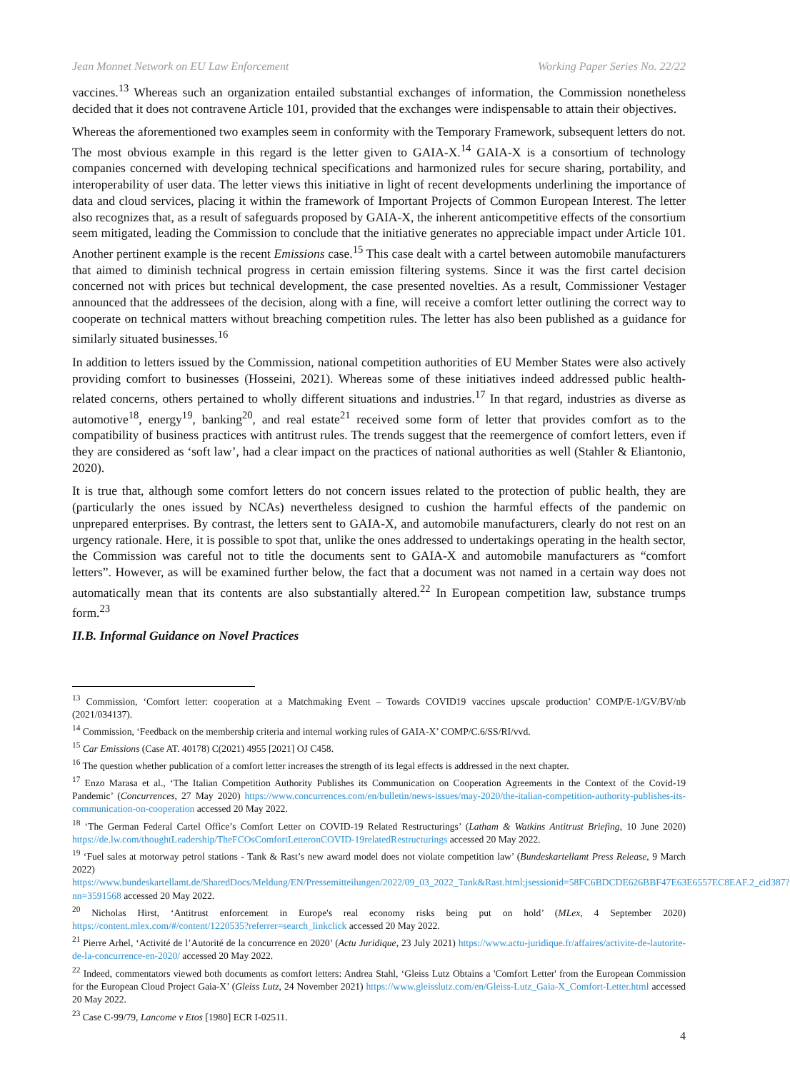Jean Monnet Network on EU Law Enforcement Working Paper Series No. 22/22
vaccines.<sup>13</sup> Whereas such an organization entailed substantial exchanges of information, the Commission nonetheless decided that it does not contravene Article 101, provided that the exchanges were indispensable to attain their objectives.
Whereas the aforementioned two examples seem in conformity with the Temporary Framework, subsequent letters do not. The most obvious example in this regard is the letter given to GAIA-X.<sup>14</sup> GAIA-X is a consortium of technology companies concerned with developing technical specifications and harmonized rules for secure sharing, portability, and interoperability of user data. The letter views this initiative in light of recent developments underlining the importance of data and cloud services, placing it within the framework of Important Projects of Common European Interest. The letter also recognizes that, as a result of safeguards proposed by GAIA-X, the inherent anticompetitive effects of the consortium seem mitigated, leading the Commission to conclude that the initiative generates no appreciable impact under Article 101. Another pertinent example is the recent Emissions case.<sup>15</sup> This case dealt with a cartel between automobile manufacturers that aimed to diminish technical progress in certain emission filtering systems. Since it was the first cartel decision concerned not with prices but technical development, the case presented novelties. As a result, Commissioner Vestager announced that the addressees of the decision, along with a fine, will receive a comfort letter outlining the correct way to cooperate on technical matters without breaching competition rules. The letter has also been published as a guidance for similarly situated businesses.<sup>16</sup>
In addition to letters issued by the Commission, national competition authorities of EU Member States were also actively providing comfort to businesses (Hosseini, 2021). Whereas some of these initiatives indeed addressed public health-related concerns, others pertained to wholly different situations and industries.<sup>17</sup> In that regard, industries as diverse as automotive<sup>18</sup>, energy<sup>19</sup>, banking<sup>20</sup>, and real estate<sup>21</sup> received some form of letter that provides comfort as to the compatibility of business practices with antitrust rules. The trends suggest that the reemergence of comfort letters, even if they are considered as ‘soft law’, had a clear impact on the practices of national authorities as well (Stahler & Eliantonio, 2020).
It is true that, although some comfort letters do not concern issues related to the protection of public health, they are (particularly the ones issued by NCAs) nevertheless designed to cushion the harmful effects of the pandemic on unprepared enterprises. By contrast, the letters sent to GAIA-X, and automobile manufacturers, clearly do not rest on an urgency rationale. Here, it is possible to spot that, unlike the ones addressed to undertakings operating in the health sector, the Commission was careful not to title the documents sent to GAIA-X and automobile manufacturers as “comfort letters”. However, as will be examined further below, the fact that a document was not named in a certain way does not automatically mean that its contents are also substantially altered.<sup>22</sup> In European competition law, substance trumps form.<sup>23</sup>
II.B. Informal Guidance on Novel Practices
<sup>13</sup> Commission, ‘Comfort letter: cooperation at a Matchmaking Event – Towards COVID19 vaccines upscale production’ COMP/E-1/GV/BV/nb (2021/034137).
<sup>14</sup> Commission, ‘Feedback on the membership criteria and internal working rules of GAIA-X’ COMP/C.6/SS/RI/vvd.
<sup>15</sup> Car Emissions (Case AT. 40178) C(2021) 4955 [2021] OJ C458.
<sup>16</sup> The question whether publication of a comfort letter increases the strength of its legal effects is addressed in the next chapter.
<sup>17</sup> Enzo Marasa et al., ‘The Italian Competition Authority Publishes its Communication on Cooperation Agreements in the Context of the Covid-19 Pandemic’ (Concurrences, 27 May 2020) https://www.concurrences.com/en/bulletin/news-issues/may-2020/the-italian-competition-authority-publishes-its-communication-on-cooperation accessed 20 May 2022.
<sup>18</sup> ‘The German Federal Cartel Office’s Comfort Letter on COVID-19 Related Restructurings’ (Latham & Watkins Antitrust Briefing, 10 June 2020) https://de.lw.com/thoughtLeadership/TheFCOsComfortLetteronCOVID-19relatedRestructurings accessed 20 May 2022.
<sup>19</sup> ‘Fuel sales at motorway petrol stations - Tank & Rast’s new award model does not violate competition law’ (Bundeskartellamt Press Release, 9 March 2022) https://www.bundeskartellamt.de/SharedDocs/Meldung/EN/Pressemitteilungen/2022/09_03_2022_Tank&Rast.html;jsessionid=58FC6BDCDE626BBF47E63E6557EC8EAF.2_cid387?nn=3591568 accessed 20 May 2022.
<sup>20</sup> Nicholas Hirst, ‘Antitrust enforcement in Europe's real economy risks being put on hold’ (MLex, 4 September 2020) https://content.mlex.com/#/content/1220535?referrer=search_linkclick accessed 20 May 2022.
<sup>21</sup> Pierre Arhel, ‘Activité de l’Autorité de la concurrence en 2020’ (Actu Juridique, 23 July 2021) https://www.actu-juridique.fr/affaires/activite-de-lautorite-de-la-concurrence-en-2020/ accessed 20 May 2022.
<sup>22</sup> Indeed, commentators viewed both documents as comfort letters: Andrea Stahl, ‘Gleiss Lutz Obtains a 'Comfort Letter' from the European Commission for the European Cloud Project Gaia-X’ (Gleiss Lutz, 24 November 2021) https://www.gleisslutz.com/en/Gleiss-Lutz_Gaia-X_Comfort-Letter.html accessed 20 May 2022.
<sup>23</sup> Case C-99/79, Lancome v Etos [1980] ECR I-02511.
4